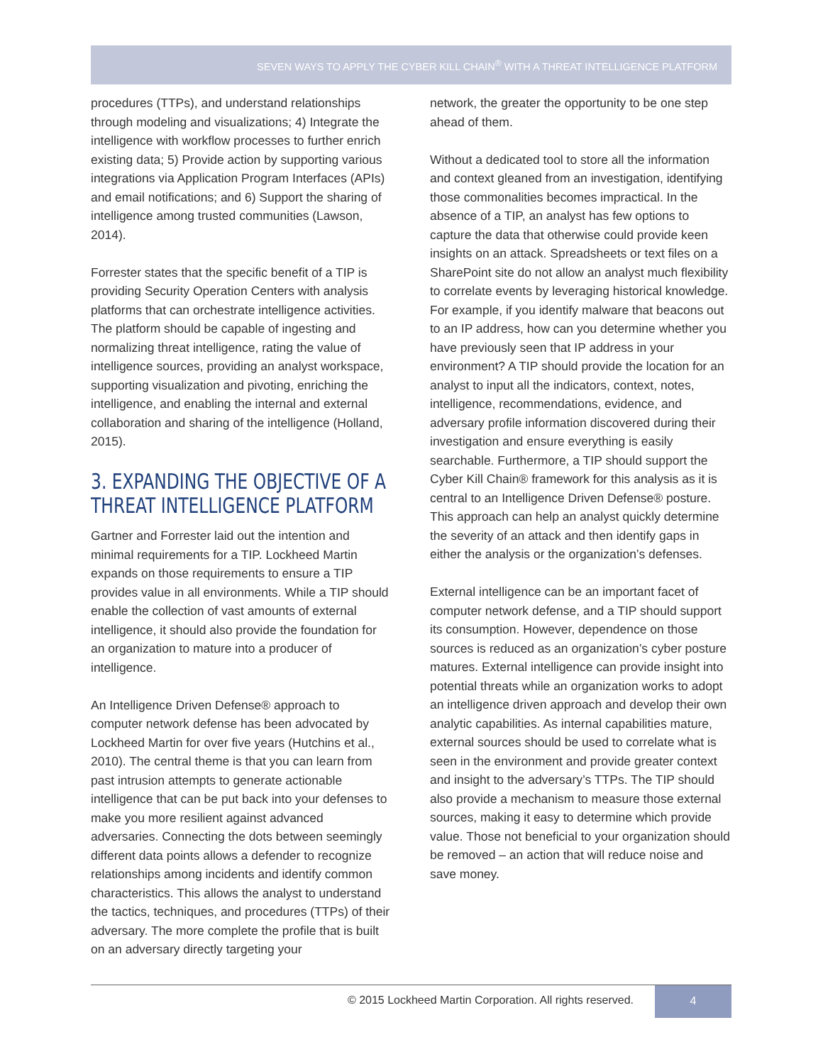SEVEN WAYS TO APPLY THE CYBER KILL CHAIN<sup>®</sup> WITH A THREAT INTELLIGENCE PLATFORM
procedures (TTPs), and understand relationships through modeling and visualizations; 4) Integrate the intelligence with workflow processes to further enrich existing data; 5) Provide action by supporting various integrations via Application Program Interfaces (APIs) and email notifications; and 6) Support the sharing of intelligence among trusted communities (Lawson, 2014).
Forrester states that the specific benefit of a TIP is providing Security Operation Centers with analysis platforms that can orchestrate intelligence activities. The platform should be capable of ingesting and normalizing threat intelligence, rating the value of intelligence sources, providing an analyst workspace, supporting visualization and pivoting, enriching the intelligence, and enabling the internal and external collaboration and sharing of the intelligence (Holland, 2015).
3. EXPANDING THE OBJECTIVE OF A THREAT INTELLIGENCE PLATFORM
Gartner and Forrester laid out the intention and minimal requirements for a TIP. Lockheed Martin expands on those requirements to ensure a TIP provides value in all environments. While a TIP should enable the collection of vast amounts of external intelligence, it should also provide the foundation for an organization to mature into a producer of intelligence.
An Intelligence Driven Defense® approach to computer network defense has been advocated by Lockheed Martin for over five years (Hutchins et al., 2010). The central theme is that you can learn from past intrusion attempts to generate actionable intelligence that can be put back into your defenses to make you more resilient against advanced adversaries. Connecting the dots between seemingly different data points allows a defender to recognize relationships among incidents and identify common characteristics. This allows the analyst to understand the tactics, techniques, and procedures (TTPs) of their adversary. The more complete the profile that is built on an adversary directly targeting your
network, the greater the opportunity to be one step ahead of them.
Without a dedicated tool to store all the information and context gleaned from an investigation, identifying those commonalities becomes impractical. In the absence of a TIP, an analyst has few options to capture the data that otherwise could provide keen insights on an attack. Spreadsheets or text files on a SharePoint site do not allow an analyst much flexibility to correlate events by leveraging historical knowledge. For example, if you identify malware that beacons out to an IP address, how can you determine whether you have previously seen that IP address in your environment? A TIP should provide the location for an analyst to input all the indicators, context, notes, intelligence, recommendations, evidence, and adversary profile information discovered during their investigation and ensure everything is easily searchable. Furthermore, a TIP should support the Cyber Kill Chain® framework for this analysis as it is central to an Intelligence Driven Defense® posture. This approach can help an analyst quickly determine the severity of an attack and then identify gaps in either the analysis or the organization’s defenses.
External intelligence can be an important facet of computer network defense, and a TIP should support its consumption. However, dependence on those sources is reduced as an organization’s cyber posture matures. External intelligence can provide insight into potential threats while an organization works to adopt an intelligence driven approach and develop their own analytic capabilities. As internal capabilities mature, external sources should be used to correlate what is seen in the environment and provide greater context and insight to the adversary’s TTPs. The TIP should also provide a mechanism to measure those external sources, making it easy to determine which provide value. Those not beneficial to your organization should be removed – an action that will reduce noise and save money.
© 2015 Lockheed Martin Corporation. All rights reserved.
4